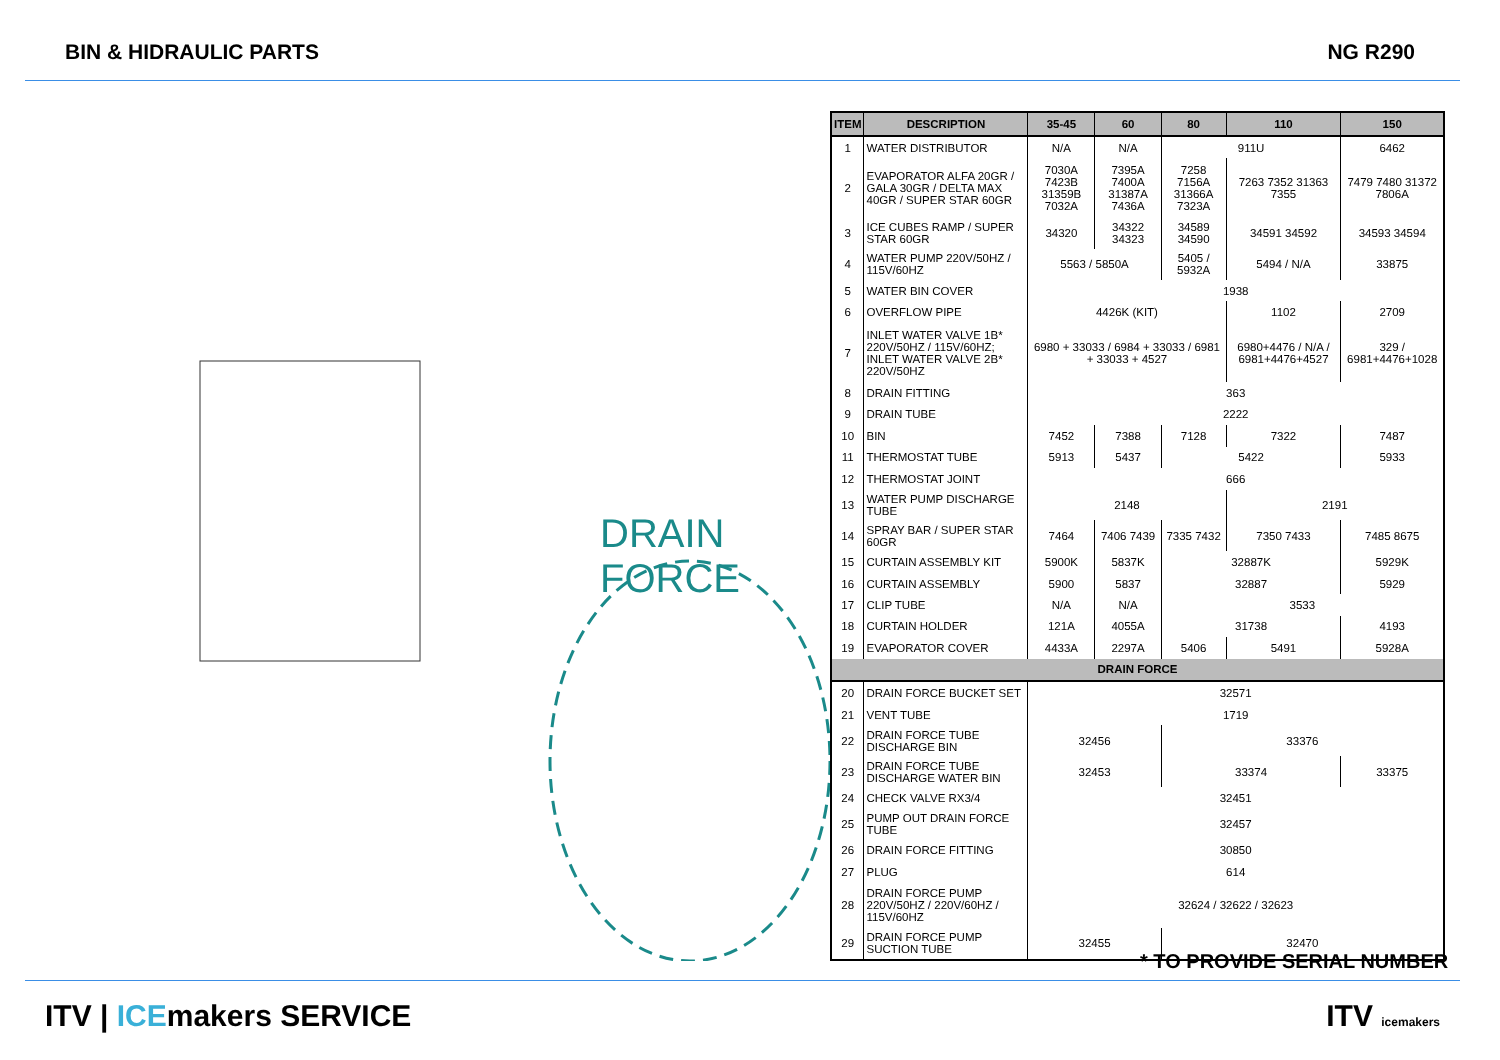BIN & HIDRAULIC PARTS NG R290
DRAIN FORCE
| ITEM | DESCRIPTION | 35-45 | 60 | 80 | 110 | 150 |
| --- | --- | --- | --- | --- | --- | --- |
| 1 | WATER DISTRIBUTOR | N/A | N/A | 911U | | 6462 |
| 2 | EVAPORATOR ALFA 20GR / GALA 30GR / DELTA MAX 40GR / SUPER STAR 60GR | 7030A 7423B 31359B 7032A | 7395A 7400A 31387A 7436A | 7258 7156A 31366A 7323A | 7263 7352 31363 7355 | 7479 7480 31372 7806A |
| 3 | ICE CUBES RAMP / SUPER STAR 60GR | 34320 | 34322 34323 | 34589 34590 | 34591 34592 | 34593 34594 |
| 4 | WATER PUMP 220V/50HZ / 115V/60HZ | 5563 / 5850A | | 5405 / 5932A | 5494 / N/A | 33875 |
| 5 | WATER BIN COVER | 1938 | | | | |
| 6 | OVERFLOW PIPE | 4426K (KIT) | | | 1102 | 2709 |
| 7 | INLET WATER VALVE 1B* 220V/50HZ / 115V/60HZ; INLET WATER VALVE 2B* 220V/50HZ | 6980 + 33033 / 6984 + 33033 / 6981 + 33033 + 4527 | | | 6980+4476 / N/A / 6981+4476+4527 | 329 / 6981+4476+1028 |
| 8 | DRAIN FITTING | 363 | | | | |
| 9 | DRAIN TUBE | 2222 | | | | |
| 10 | BIN | 7452 | 7388 | 7128 | 7322 | 7487 |
| 11 | THERMOSTAT TUBE | 5913 | 5437 | 5422 | | 5933 |
| 12 | THERMOSTAT JOINT | 666 | | | | |
| 13 | WATER PUMP DISCHARGE TUBE | 2148 | | | 2191 | |
| 14 | SPRAY BAR / SUPER STAR 60GR | 7464 | 7406 7439 | 7335 7432 | 7350 7433 | 7485 8675 |
| 15 | CURTAIN ASSEMBLY KIT | 5900K | 5837K | 32887K | | 5929K |
| 16 | CURTAIN ASSEMBLY | 5900 | 5837 | 32887 | | 5929 |
| 17 | CLIP TUBE | N/A | N/A | 3533 | | |
| 18 | CURTAIN HOLDER | 121A | 4055A | 31738 | | 4193 |
| 19 | EVAPORATOR COVER | 4433A | 2297A | 5406 | 5491 | 5928A |
| DRAIN FORCE | | | | | | |
| 20 | DRAIN FORCE BUCKET SET | 32571 | | | | |
| 21 | VENT TUBE | 1719 | | | | |
| 22 | DRAIN FORCE TUBE DISCHARGE BIN | 32456 | | 33376 | | |
| 23 | DRAIN FORCE TUBE DISCHARGE WATER BIN | 32453 | | 33374 | | 33375 |
| 24 | CHECK VALVE RX3/4 | 32451 | | | | |
| 25 | PUMP OUT DRAIN FORCE TUBE | 32457 | | | | |
| 26 | DRAIN FORCE FITTING | 30850 | | | | |
| 27 | PLUG | 614 | | | | |
| 28 | DRAIN FORCE PUMP 220V/50HZ / 220V/60HZ / 115V/60HZ | 32624 / 32622 / 32623 | | | | |
| 29 | DRAIN FORCE PUMP SUCTION TUBE | 32455 | | 32470 | | |
* TO PROVIDE SERIAL NUMBER
ITV | ICEmakers SERVICE ITV icemakers